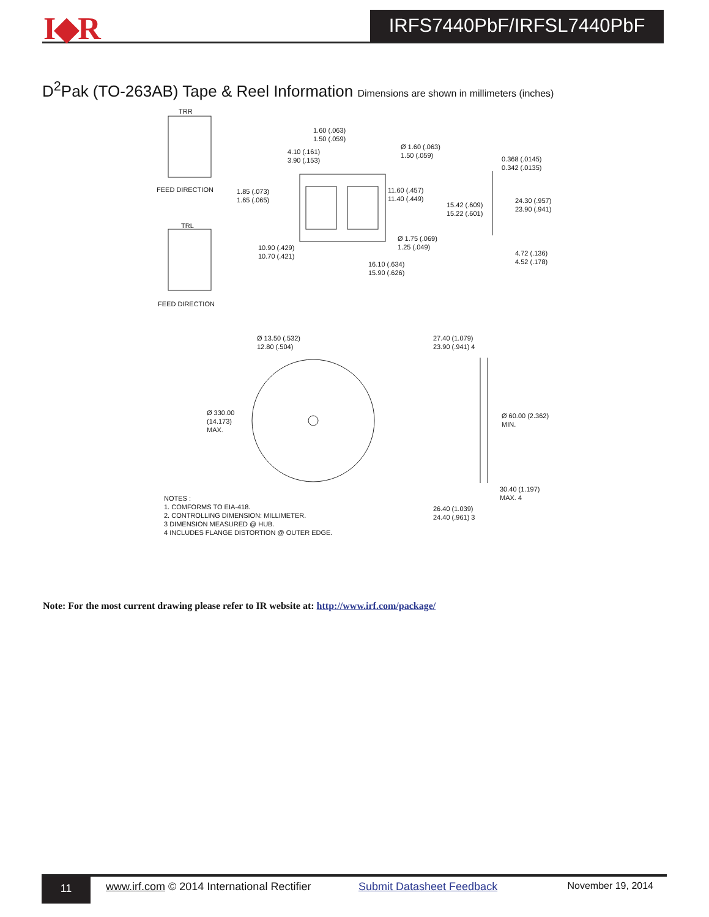I◆R IRFS7440PbF/IRFSL7440PbF
D<sup>2</sup>Pak (TO-263AB) Tape & Reel Information Dimensions are shown in millimeters (inches)
TRR
FEED DIRECTION
TRL
FEED DIRECTION
1.60 (.063)
1.50 (.059)
4.10 (.161)
3.90 (.153)
Ø 1.60 (.063)
1.50 (.059)
0.368 (.0145)
0.342 (.0135)
1.85 (.073)
1.65 (.065)
11.60 (.457)
11.40 (.449)
15.42 (.609)
15.22 (.601)
24.30 (.957)
23.90 (.941)
Ø 1.75 (.069)
1.25 (.049)
10.90 (.429)
10.70 (.421)
4.72 (.136)
4.52 (.178)
16.10 (.634)
15.90 (.626)
Ø 13.50 (.532)
12.80 (.504)
27.40 (1.079)
23.90 (.941) 4
Ø 330.00
(14.173)
MAX.
Ø 60.00 (2.362)
MIN.
30.40 (1.197)
MAX. 4
26.40 (1.039)
24.40 (.961) 3
NOTES :
1. COMFORMS TO EIA-418.
2. CONTROLLING DIMENSION: MILLIMETER.
3 DIMENSION MEASURED @ HUB.
4 INCLUDES FLANGE DISTORTION @ OUTER EDGE.
Note: For the most current drawing please refer to IR website at: http://www.irf.com/package/
11
www.irf.com © 2014 International Rectifier Submit Datasheet Feedback November 19, 2014